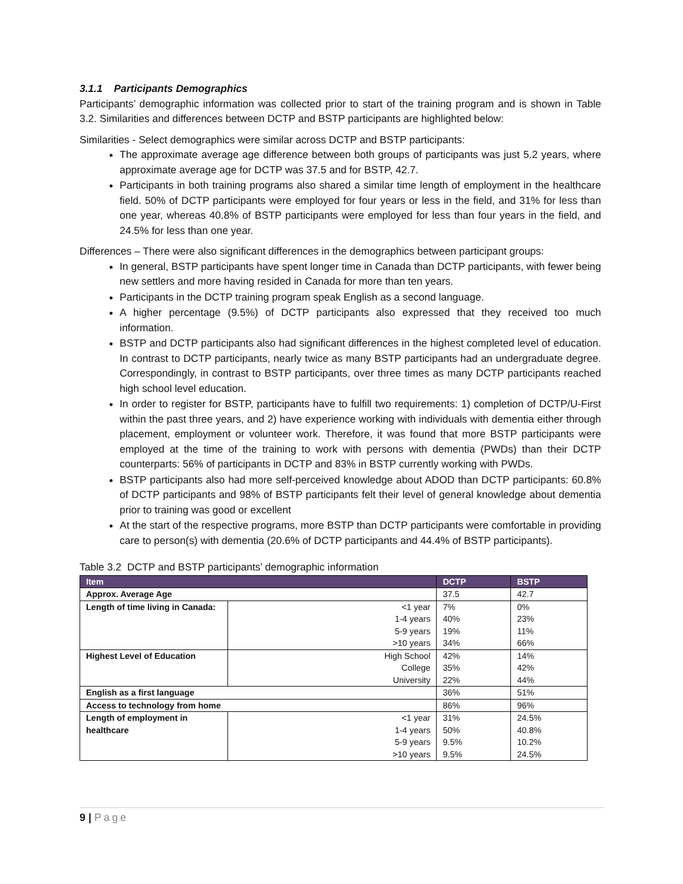3.1.1 Participants Demographics
Participants’ demographic information was collected prior to start of the training program and is shown in Table 3.2. Similarities and differences between DCTP and BSTP participants are highlighted below:
Similarities - Select demographics were similar across DCTP and BSTP participants:
The approximate average age difference between both groups of participants was just 5.2 years, where approximate average age for DCTP was 37.5 and for BSTP, 42.7.
Participants in both training programs also shared a similar time length of employment in the healthcare field. 50% of DCTP participants were employed for four years or less in the field, and 31% for less than one year, whereas 40.8% of BSTP participants were employed for less than four years in the field, and 24.5% for less than one year.
Differences – There were also significant differences in the demographics between participant groups:
In general, BSTP participants have spent longer time in Canada than DCTP participants, with fewer being new settlers and more having resided in Canada for more than ten years.
Participants in the DCTP training program speak English as a second language.
A higher percentage (9.5%) of DCTP participants also expressed that they received too much information.
BSTP and DCTP participants also had significant differences in the highest completed level of education. In contrast to DCTP participants, nearly twice as many BSTP participants had an undergraduate degree. Correspondingly, in contrast to BSTP participants, over three times as many DCTP participants reached high school level education.
In order to register for BSTP, participants have to fulfill two requirements: 1) completion of DCTP/U-First within the past three years, and 2) have experience working with individuals with dementia either through placement, employment or volunteer work. Therefore, it was found that more BSTP participants were employed at the time of the training to work with persons with dementia (PWDs) than their DCTP counterparts: 56% of participants in DCTP and 83% in BSTP currently working with PWDs.
BSTP participants also had more self-perceived knowledge about ADOD than DCTP participants: 60.8% of DCTP participants and 98% of BSTP participants felt their level of general knowledge about dementia prior to training was good or excellent
At the start of the respective programs, more BSTP than DCTP participants were comfortable in providing care to person(s) with dementia (20.6% of DCTP participants and 44.4% of BSTP participants).
Table 3.2 DCTP and BSTP participants’ demographic information
| Item | | DCTP | BSTP |
| --- | --- | --- | --- |
| Approx. Average Age | | 37.5 | 42.7 |
| Length of time living in Canada: | <1 year | 7% | 0% |
| | 1-4 years | 40% | 23% |
| | 5-9 years | 19% | 11% |
| | >10 years | 34% | 66% |
| Highest Level of Education | High School | 42% | 14% |
| | College | 35% | 42% |
| | University | 22% | 44% |
| English as a first language | | 36% | 51% |
| Access to technology from home | | 86% | 96% |
| Length of employment in healthcare | <1 year | 31% | 24.5% |
| | 1-4 years | 50% | 40.8% |
| | 5-9 years | 9.5% | 10.2% |
| | >10 years | 9.5% | 24.5% |
9 | Page